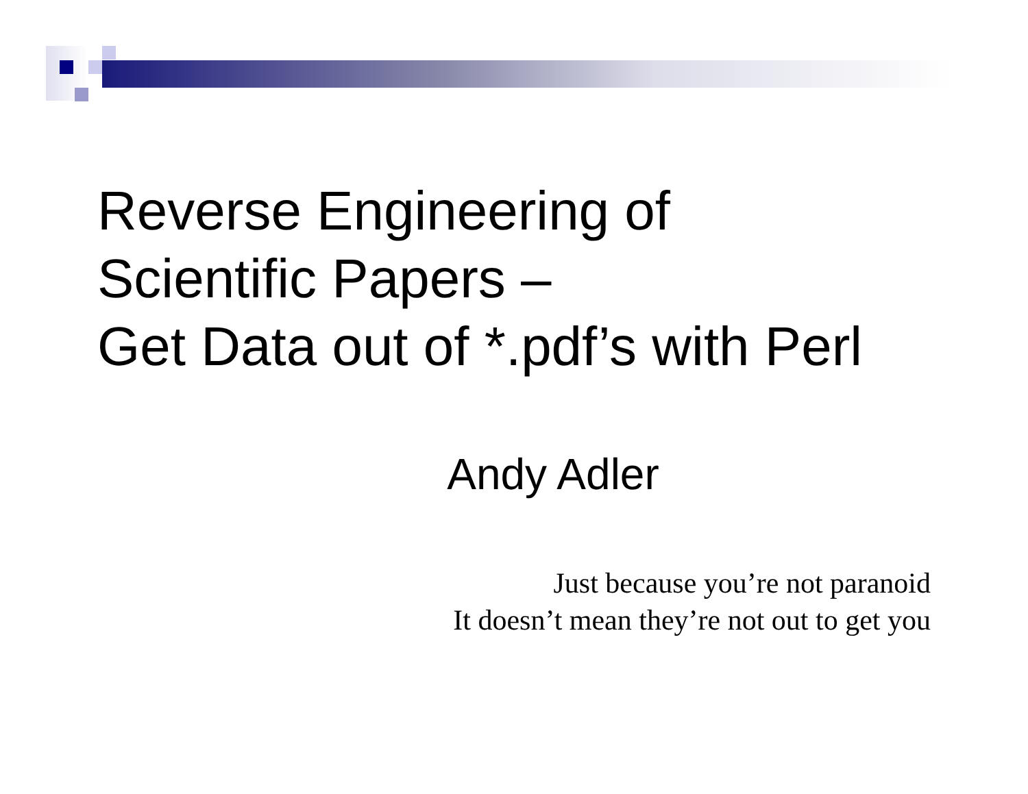Reverse Engineering of
Scientific Papers –
Get Data out of *.pdf’s with Perl
Andy Adler
Just because you’re not paranoid
It doesn’t mean they’re not out to get you